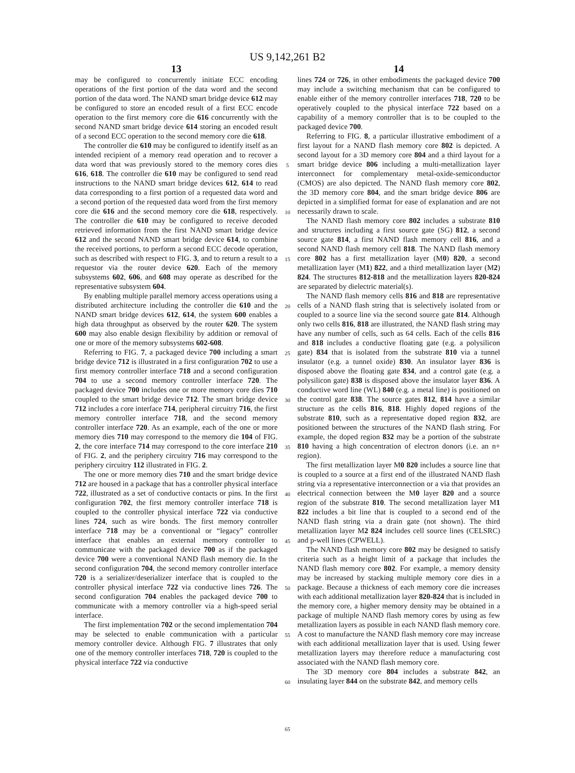US 9,142,261 B2
13
may be configured to concurrently initiate ECC encoding operations of the first portion of the data word and the second portion of the data word. The NAND smart bridge device 612 may be configured to store an encoded result of a first ECC encode operation to the first memory core die 616 concurrently with the second NAND smart bridge device 614 storing an encoded result of a second ECC operation to the second memory core die 618.
The controller die 610 may be configured to identify itself as an intended recipient of a memory read operation and to recover a data word that was previously stored to the memory cores dies 616, 618. The controller die 610 may be configured to send read instructions to the NAND smart bridge devices 612, 614 to read data corresponding to a first portion of a requested data word and a second portion of the requested data word from the first memory core die 616 and the second memory core die 618, respectively. The controller die 610 may be configured to receive decoded retrieved information from the first NAND smart bridge device 612 and the second NAND smart bridge device 614, to combine the received portions, to perform a second ECC decode operation, such as described with respect to FIG. 3, and to return a result to a requestor via the router device 620. Each of the memory subsystems 602, 606, and 608 may operate as described for the representative subsystem 604.
By enabling multiple parallel memory access operations using a distributed architecture including the controller die 610 and the NAND smart bridge devices 612, 614, the system 600 enables a high data throughput as observed by the router 620. The system 600 may also enable design flexibility by addition or removal of one or more of the memory subsystems 602-608.
Referring to FIG. 7, a packaged device 700 including a smart bridge device 712 is illustrated in a first configuration 702 to use a first memory controller interface 718 and a second configuration 704 to use a second memory controller interface 720. The packaged device 700 includes one or more memory core dies 710 coupled to the smart bridge device 712. The smart bridge device 712 includes a core interface 714, peripheral circuitry 716, the first memory controller interface 718, and the second memory controller interface 720. As an example, each of the one or more memory dies 710 may correspond to the memory die 104 of FIG. 2, the core interface 714 may correspond to the core interface 210 of FIG. 2, and the periphery circuitry 716 may correspond to the periphery circuitry 112 illustrated in FIG. 2.
The one or more memory dies 710 and the smart bridge device 712 are housed in a package that has a controller physical interface 722, illustrated as a set of conductive contacts or pins. In the first configuration 702, the first memory controller interface 718 is coupled to the controller physical interface 722 via conductive lines 724, such as wire bonds. The first memory controller interface 718 may be a conventional or “legacy” controller interface that enables an external memory controller to communicate with the packaged device 700 as if the packaged device 700 were a conventional NAND flash memory die. In the second configuration 704, the second memory controller interface 720 is a serializer/deserializer interface that is coupled to the controller physical interface 722 via conductive lines 726. The second configuration 704 enables the packaged device 700 to communicate with a memory controller via a high-speed serial interface.
The first implementation 702 or the second implementation 704 may be selected to enable communication with a particular memory controller device. Although FIG. 7 illustrates that only one of the memory controller interfaces 718, 720 is coupled to the physical interface 722 via conductive
5
10
15
20
25
30
35
40
45
50
55
60
65
14
lines 724 or 726, in other embodiments the packaged device 700 may include a switching mechanism that can be configured to enable either of the memory controller interfaces 718, 720 to be operatively coupled to the physical interface 722 based on a capability of a memory controller that is to be coupled to the packaged device 700.
Referring to FIG. 8, a particular illustrative embodiment of a first layout for a NAND flash memory core 802 is depicted. A second layout for a 3D memory core 804 and a third layout for a smart bridge device 806 including a multi-metallization layer interconnect for complementary metal-oxide-semiconductor (CMOS) are also depicted. The NAND flash memory core 802, the 3D memory core 804, and the smart bridge device 806 are depicted in a simplified format for ease of explanation and are not necessarily drawn to scale.
The NAND flash memory core 802 includes a substrate 810 and structures including a first source gate (SG) 812, a second source gate 814, a first NAND flash memory cell 816, and a second NAND flash memory cell 818. The NAND flash memory core 802 has a first metallization layer (M0) 820, a second metallization layer (M1) 822, and a third metallization layer (M2) 824. The structures 812-818 and the metallization layers 820-824 are separated by dielectric material(s).
The NAND flash memory cells 816 and 818 are representative cells of a NAND flash string that is selectively isolated from or coupled to a source line via the second source gate 814. Although only two cells 816, 818 are illustrated, the NAND flash string may have any number of cells, such as 64 cells. Each of the cells 816 and 818 includes a conductive floating gate (e.g. a polysilicon gate) 834 that is isolated from the substrate 810 via a tunnel insulator (e.g. a tunnel oxide) 830. An insulator layer 836 is disposed above the floating gate 834, and a control gate (e.g. a polysilicon gate) 838 is disposed above the insulator layer 836. A conductive word line (WL) 840 (e.g. a metal line) is positioned on the control gate 838. The source gates 812, 814 have a similar structure as the cells 816, 818. Highly doped regions of the substrate 810, such as a representative doped region 832, are positioned between the structures of the NAND flash string. For example, the doped region 832 may be a portion of the substrate 810 having a high concentration of electron donors (i.e. an n+ region).
The first metallization layer M0 820 includes a source line that is coupled to a source at a first end of the illustrated NAND flash string via a representative interconnection or a via that provides an electrical connection between the M0 layer 820 and a source region of the substrate 810. The second metallization layer M1 822 includes a bit line that is coupled to a second end of the NAND flash string via a drain gate (not shown). The third metallization layer M2 824 includes cell source lines (CELSRC) and p-well lines (CPWELL).
The NAND flash memory core 802 may be designed to satisfy criteria such as a height limit of a package that includes the NAND flash memory core 802. For example, a memory density may be increased by stacking multiple memory core dies in a package. Because a thickness of each memory core die increases with each additional metallization layer 820-824 that is included in the memory core, a higher memory density may be obtained in a package of multiple NAND flash memory cores by using as few metallization layers as possible in each NAND flash memory core. A cost to manufacture the NAND flash memory core may increase with each additional metallization layer that is used. Using fewer metallization layers may therefore reduce a manufacturing cost associated with the NAND flash memory core.
The 3D memory core 804 includes a substrate 842, an insulating layer 844 on the substrate 842, and memory cells